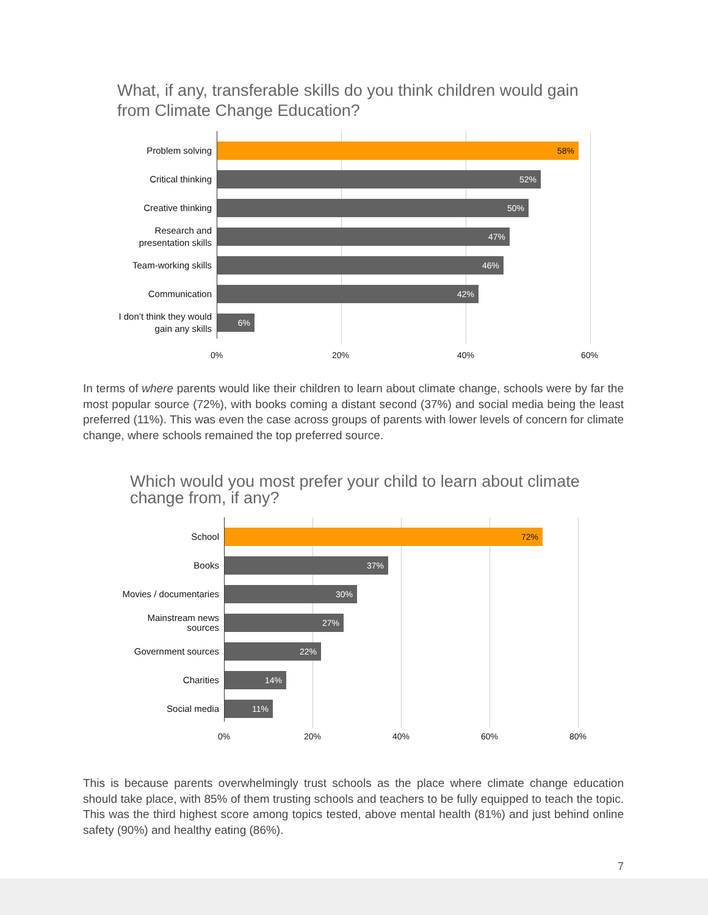What, if any, transferable skills do you think children would gain from Climate Change Education?
Problem solving
58%
Critical thinking
52%
Creative thinking
50%
Research and presentation skills
47%
Team-working skills
46%
Communication
42%
I don’t think they would gain any skills
6%
0% 20% 40% 60%
In terms of where parents would like their children to learn about climate change, schools were by far the most popular source (72%), with books coming a distant second (37%) and social media being the least preferred (11%). This was even the case across groups of parents with lower levels of concern for climate change, where schools remained the top preferred source.
Which would you most prefer your child to learn about climate change from, if any?
School
72%
Books
37%
Movies / documentaries
30%
Mainstream news sources
27%
Government sources
22%
Charities
14%
Social media
11%
0% 20% 40% 60% 80%
This is because parents overwhelmingly trust schools as the place where climate change education should take place, with 85% of them trusting schools and teachers to be fully equipped to teach the topic. This was the third highest score among topics tested, above mental health (81%) and just behind online safety (90%) and healthy eating (86%).
7